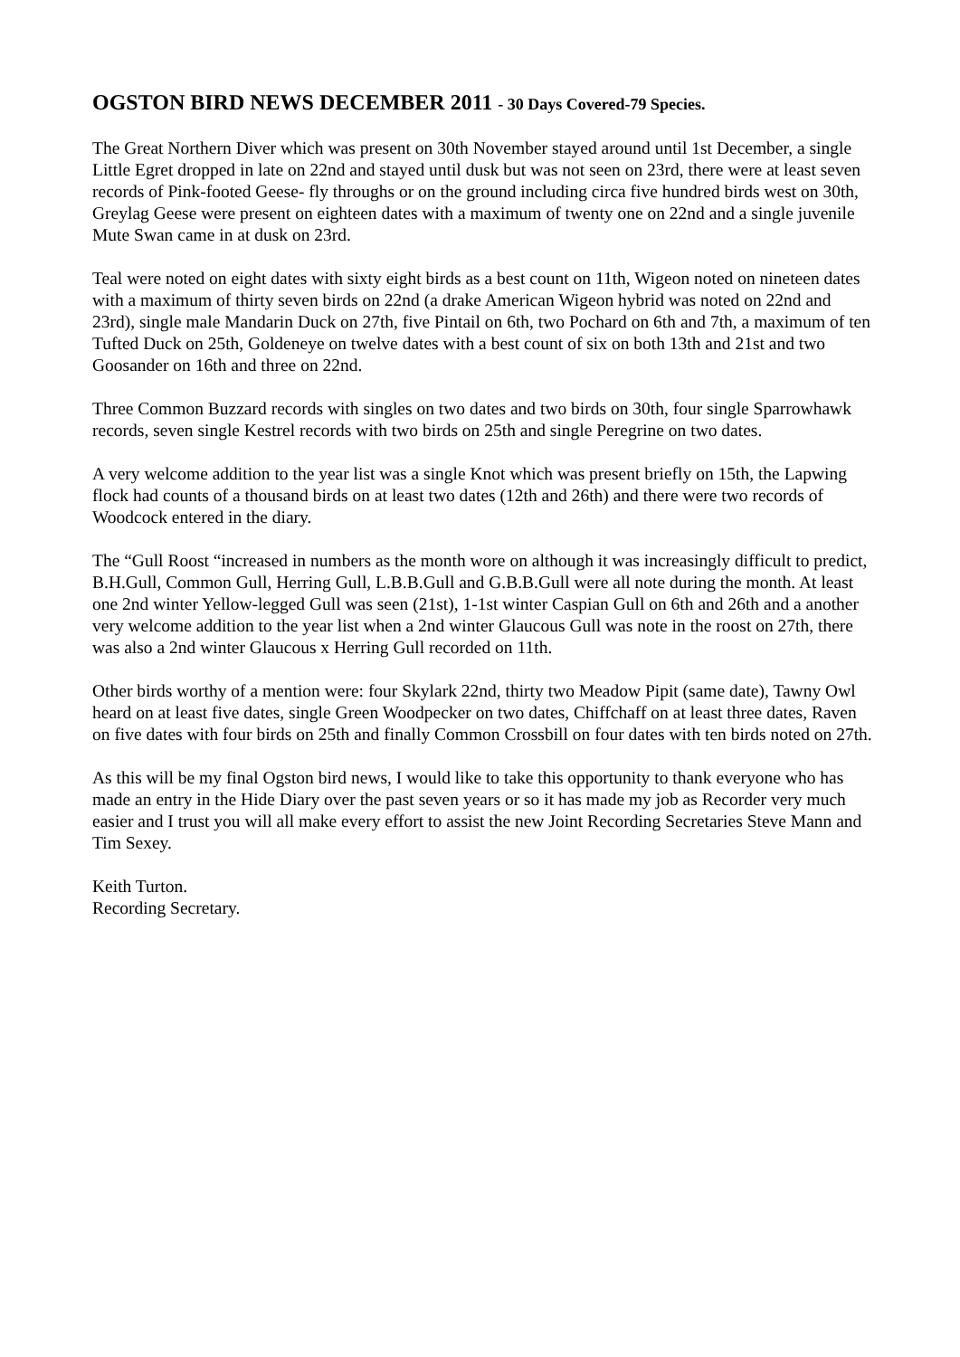OGSTON BIRD NEWS DECEMBER 2011 - 30 Days Covered-79 Species.
The Great Northern Diver which was present on 30th November stayed around until 1st December, a single Little Egret dropped in late on 22nd and stayed until dusk but was not seen on 23rd, there were at least seven records of Pink-footed Geese- fly throughs or on the ground including circa five hundred birds west on 30th, Greylag Geese were present on eighteen dates with a maximum of twenty one on 22nd and a single juvenile Mute Swan came in at dusk on 23rd.
Teal were noted on eight dates with sixty eight birds as a best count on 11th, Wigeon noted on nineteen dates with a maximum of thirty seven birds on 22nd (a drake American Wigeon hybrid was noted on 22nd and 23rd), single male Mandarin Duck on 27th, five Pintail on 6th, two Pochard on 6th and 7th, a maximum of ten Tufted Duck on 25th, Goldeneye on twelve dates with a best count of six on both 13th and 21st and two Goosander on 16th and three on 22nd.
Three Common Buzzard records with singles on two dates and two birds on 30th, four single Sparrowhawk records, seven single Kestrel records with two birds on 25th and single Peregrine on two dates.
A very welcome addition to the year list was a single Knot which was present briefly on 15th, the Lapwing flock had counts of a thousand birds on at least two dates (12th and 26th) and there were two records of Woodcock entered in the diary.
The “Gull Roost “increased in numbers as the month wore on although it was increasingly difficult to predict, B.H.Gull, Common Gull, Herring Gull, L.B.B.Gull and G.B.B.Gull were all note during the month. At least one 2nd winter Yellow-legged Gull was seen (21st), 1-1st winter Caspian Gull on 6th and 26th and a another very welcome addition to the year list when a 2nd winter Glaucous Gull was note in the roost on 27th, there was also a 2nd winter Glaucous x Herring Gull recorded on 11th.
Other birds worthy of a mention were: four Skylark 22nd, thirty two Meadow Pipit (same date), Tawny Owl heard on at least five dates, single Green Woodpecker on two dates, Chiffchaff on at least three dates, Raven on five dates with four birds on 25th and finally Common Crossbill on four dates with ten birds noted on 27th.
As this will be my final Ogston bird news, I would like to take this opportunity to thank everyone who has made an entry in the Hide Diary over the past seven years or so it has made my job as Recorder very much easier and I trust you will all make every effort to assist the new Joint Recording Secretaries Steve Mann and Tim Sexey.
Keith Turton.
Recording Secretary.